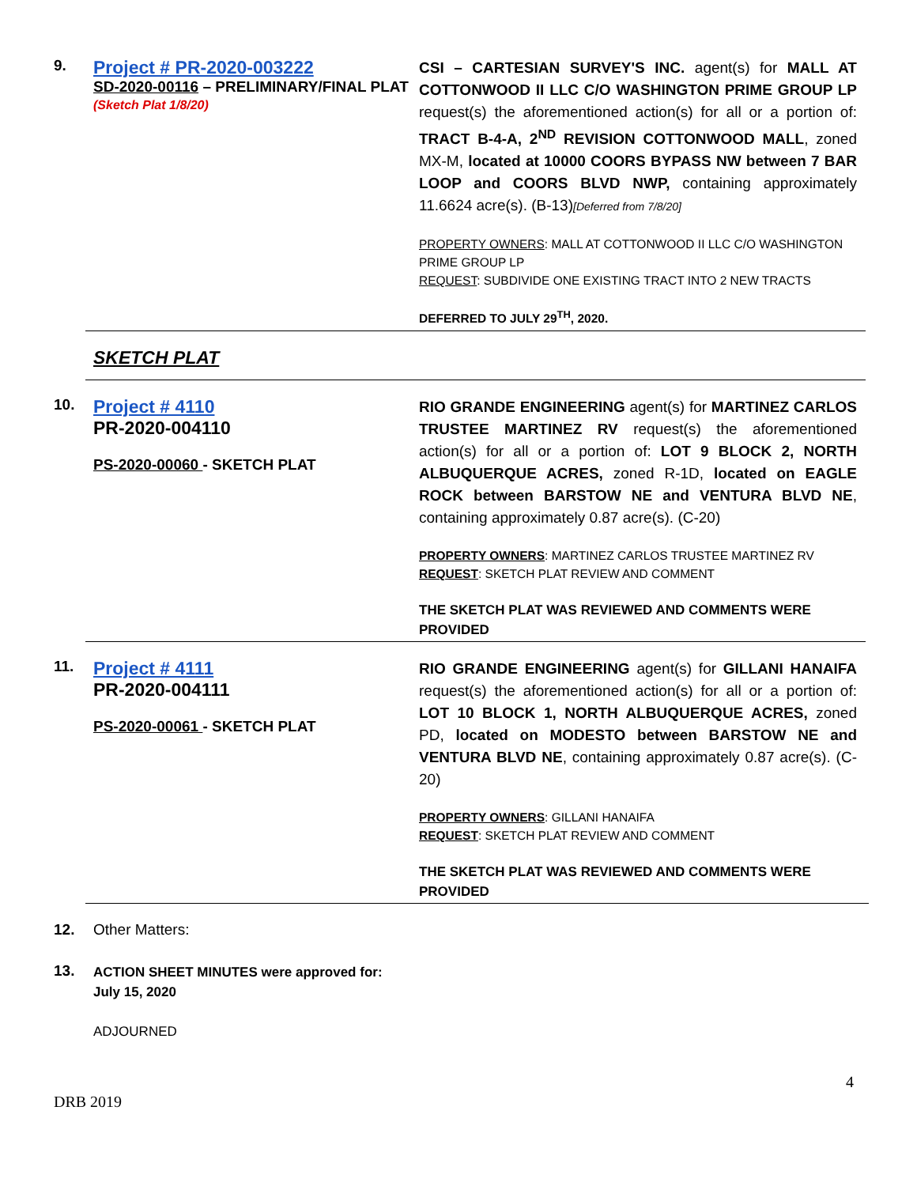9.
Project # PR-2020-003222
SD-2020-00116 – PRELIMINARY/FINAL PLAT
(Sketch Plat 1/8/20)
CSI – CARTESIAN SURVEY'S INC. agent(s) for MALL AT COTTONWOOD II LLC C/O WASHINGTON PRIME GROUP LP request(s) the aforementioned action(s) for all or a portion of: TRACT B-4-A, 2<sup>ND</sup> REVISION COTTONWOOD MALL, zoned MX-M, located at 10000 COORS BYPASS NW between 7 BAR LOOP and COORS BLVD NWP, containing approximately 11.6624 acre(s). (B-13)[Deferred from 7/8/20]
PROPERTY OWNERS: MALL AT COTTONWOOD II LLC C/O WASHINGTON PRIME GROUP LP
REQUEST: SUBDIVIDE ONE EXISTING TRACT INTO 2 NEW TRACTS
DEFERRED TO JULY 29<sup>TH</sup>, 2020.
SKETCH PLAT
10.
Project # 4110
PR-2020-004110
PS-2020-00060 - SKETCH PLAT
RIO GRANDE ENGINEERING agent(s) for MARTINEZ CARLOS TRUSTEE MARTINEZ RV request(s) the aforementioned action(s) for all or a portion of: LOT 9 BLOCK 2, NORTH ALBUQUERQUE ACRES, zoned R-1D, located on EAGLE ROCK between BARSTOW NE and VENTURA BLVD NE, containing approximately 0.87 acre(s). (C-20)
PROPERTY OWNERS: MARTINEZ CARLOS TRUSTEE MARTINEZ RV
REQUEST: SKETCH PLAT REVIEW AND COMMENT
THE SKETCH PLAT WAS REVIEWED AND COMMENTS WERE PROVIDED
11.
Project # 4111
PR-2020-004111
PS-2020-00061 - SKETCH PLAT
RIO GRANDE ENGINEERING agent(s) for GILLANI HANAIFA request(s) the aforementioned action(s) for all or a portion of: LOT 10 BLOCK 1, NORTH ALBUQUERQUE ACRES, zoned PD, located on MODESTO between BARSTOW NE and VENTURA BLVD NE, containing approximately 0.87 acre(s). (C-20)
PROPERTY OWNERS: GILLANI HANAIFA
REQUEST: SKETCH PLAT REVIEW AND COMMENT
THE SKETCH PLAT WAS REVIEWED AND COMMENTS WERE PROVIDED
12. Other Matters:
13.
ACTION SHEET MINUTES were approved for:
July 15, 2020
ADJOURNED
4
DRB 2019